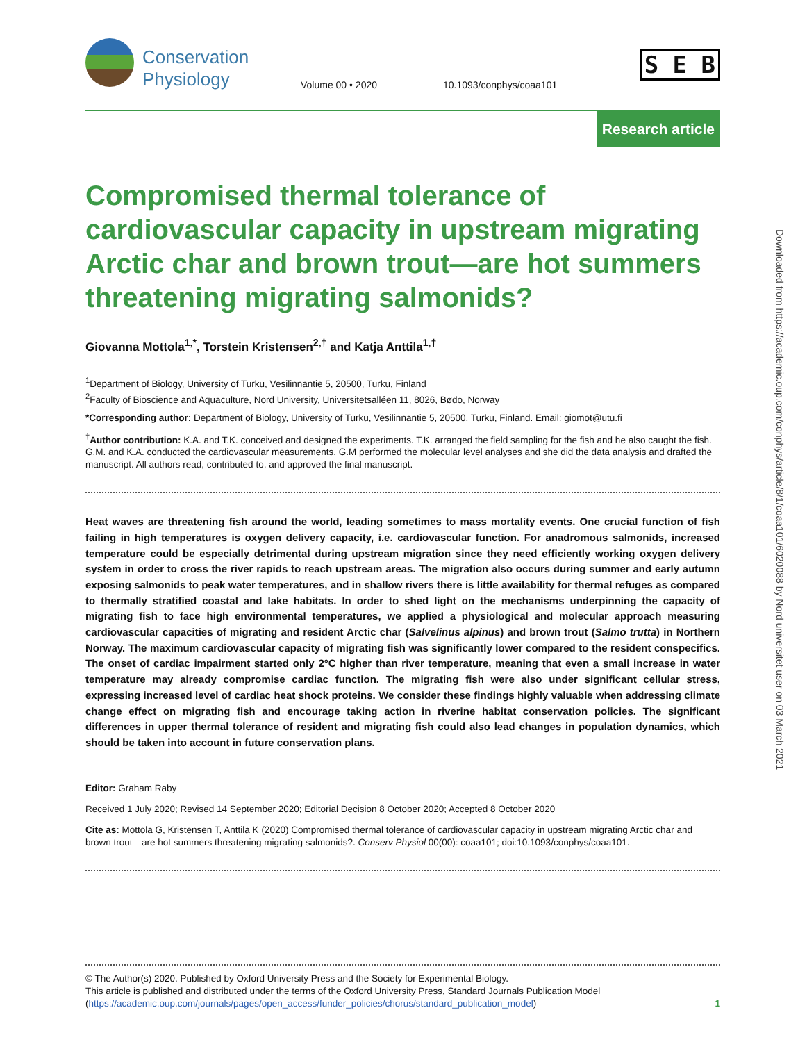Conservation Physiology
Volume 00 • 2020 10.1093/conphys/coaa101
S E B
Research article
Compromised thermal tolerance of cardiovascular capacity in upstream migrating Arctic char and brown trout—are hot summers threatening migrating salmonids?
Giovanna Mottola<sup>1,*</sup>, Torstein Kristensen<sup>2,†</sup> and Katja Anttila<sup>1,†</sup>
<sup>1</sup> Department of Biology, University of Turku, Vesilinnantie 5, 20500, Turku, Finland
<sup>2</sup> Faculty of Bioscience and Aquaculture, Nord University, Universitetsalléen 11, 8026, Bødo, Norway
*Corresponding author: Department of Biology, University of Turku, Vesilinnantie 5, 20500, Turku, Finland. Email: giomot@utu.fi
<sup>†</sup> Author contribution: K.A. and T.K. conceived and designed the experiments. T.K. arranged the field sampling for the fish and he also caught the fish. G.M. and K.A. conducted the cardiovascular measurements. G.M performed the molecular level analyses and she did the data analysis and drafted the manuscript. All authors read, contributed to, and approved the final manuscript.
Heat waves are threatening fish around the world, leading sometimes to mass mortality events. One crucial function of fish failing in high temperatures is oxygen delivery capacity, i.e. cardiovascular function. For anadromous salmonids, increased temperature could be especially detrimental during upstream migration since they need efficiently working oxygen delivery system in order to cross the river rapids to reach upstream areas. The migration also occurs during summer and early autumn exposing salmonids to peak water temperatures, and in shallow rivers there is little availability for thermal refuges as compared to thermally stratified coastal and lake habitats. In order to shed light on the mechanisms underpinning the capacity of migrating fish to face high environmental temperatures, we applied a physiological and molecular approach measuring cardiovascular capacities of migrating and resident Arctic char (Salvelinus alpinus) and brown trout (Salmo trutta) in Northern Norway. The maximum cardiovascular capacity of migrating fish was significantly lower compared to the resident conspecifics. The onset of cardiac impairment started only 2°C higher than river temperature, meaning that even a small increase in water temperature may already compromise cardiac function. The migrating fish were also under significant cellular stress, expressing increased level of cardiac heat shock proteins. We consider these findings highly valuable when addressing climate change effect on migrating fish and encourage taking action in riverine habitat conservation policies. The significant differences in upper thermal tolerance of resident and migrating fish could also lead changes in population dynamics, which should be taken into account in future conservation plans.
Editor: Graham Raby
Received 1 July 2020; Revised 14 September 2020; Editorial Decision 8 October 2020; Accepted 8 October 2020
Cite as: Mottola G, Kristensen T, Anttila K (2020) Compromised thermal tolerance of cardiovascular capacity in upstream migrating Arctic char and brown trout—are hot summers threatening migrating salmonids?. Conserv Physiol 00(00): coaa101; doi:10.1093/conphys/coaa101.
© The Author(s) 2020. Published by Oxford University Press and the Society for Experimental Biology.
This article is published and distributed under the terms of the Oxford University Press, Standard Journals Publication Model (https://academic.oup.com/journals/pages/open_access/funder_policies/chorus/standard_publication_model) 1
Downloaded from https://academic.oup.com/conphys/article/8/1/coaa101/6020088 by Nord universitet user on 03 March 2021